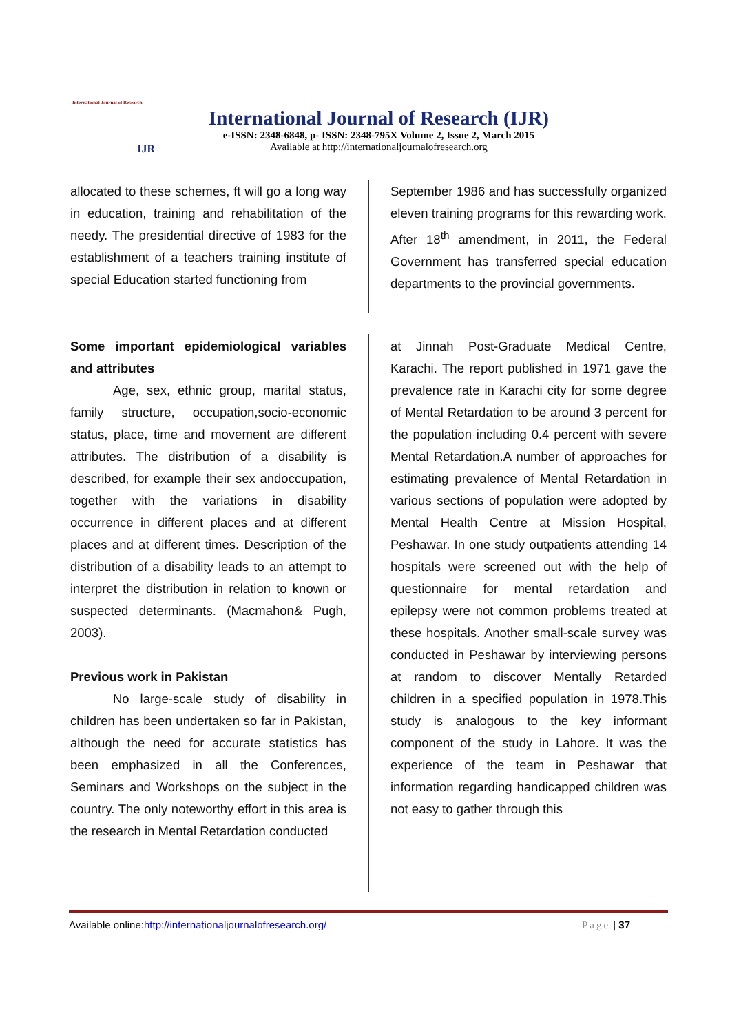International Journal of Research
IJR
International Journal of Research (IJR)
e-ISSN: 2348-6848, p- ISSN: 2348-795X Volume 2, Issue 2, March 2015
Available at http://internationaljournalofresearch.org
allocated to these schemes, ft will go a long way in education, training and rehabilitation of the needy. The presidential directive of 1983 for the establishment of a teachers training institute of special Education started functioning from
September 1986 and has successfully organized eleven training programs for this rewarding work. After 18<sup>th</sup> amendment, in 2011, the Federal Government has transferred special education departments to the provincial governments.
Some important epidemiological variables and attributes
Age, sex, ethnic group, marital status, family structure, occupation,socio-economic status, place, time and movement are different attributes. The distribution of a disability is described, for example their sex andoccupation, together with the variations in disability occurrence in different places and at different places and at different times. Description of the distribution of a disability leads to an attempt to interpret the distribution in relation to known or suspected determinants. (Macmahon& Pugh, 2003).
Previous work in Pakistan
No large-scale study of disability in children has been undertaken so far in Pakistan, although the need for accurate statistics has been emphasized in all the Conferences, Seminars and Workshops on the subject in the country. The only noteworthy effort in this area is the research in Mental Retardation conducted
at Jinnah Post-Graduate Medical Centre, Karachi. The report published in 1971 gave the prevalence rate in Karachi city for some degree of Mental Retardation to be around 3 percent for the population including 0.4 percent with severe Mental Retardation.A number of approaches for estimating prevalence of Mental Retardation in various sections of population were adopted by Mental Health Centre at Mission Hospital, Peshawar. In one study outpatients attending 14 hospitals were screened out with the help of questionnaire for mental retardation and epilepsy were not common problems treated at these hospitals. Another small-scale survey was conducted in Peshawar by interviewing persons at random to discover Mentally Retarded children in a specified population in 1978.This study is analogous to the key informant component of the study in Lahore. It was the experience of the team in Peshawar that information regarding handicapped children was not easy to gather through this
Available online:http://internationaljournalofresearch.org/ Page | 37